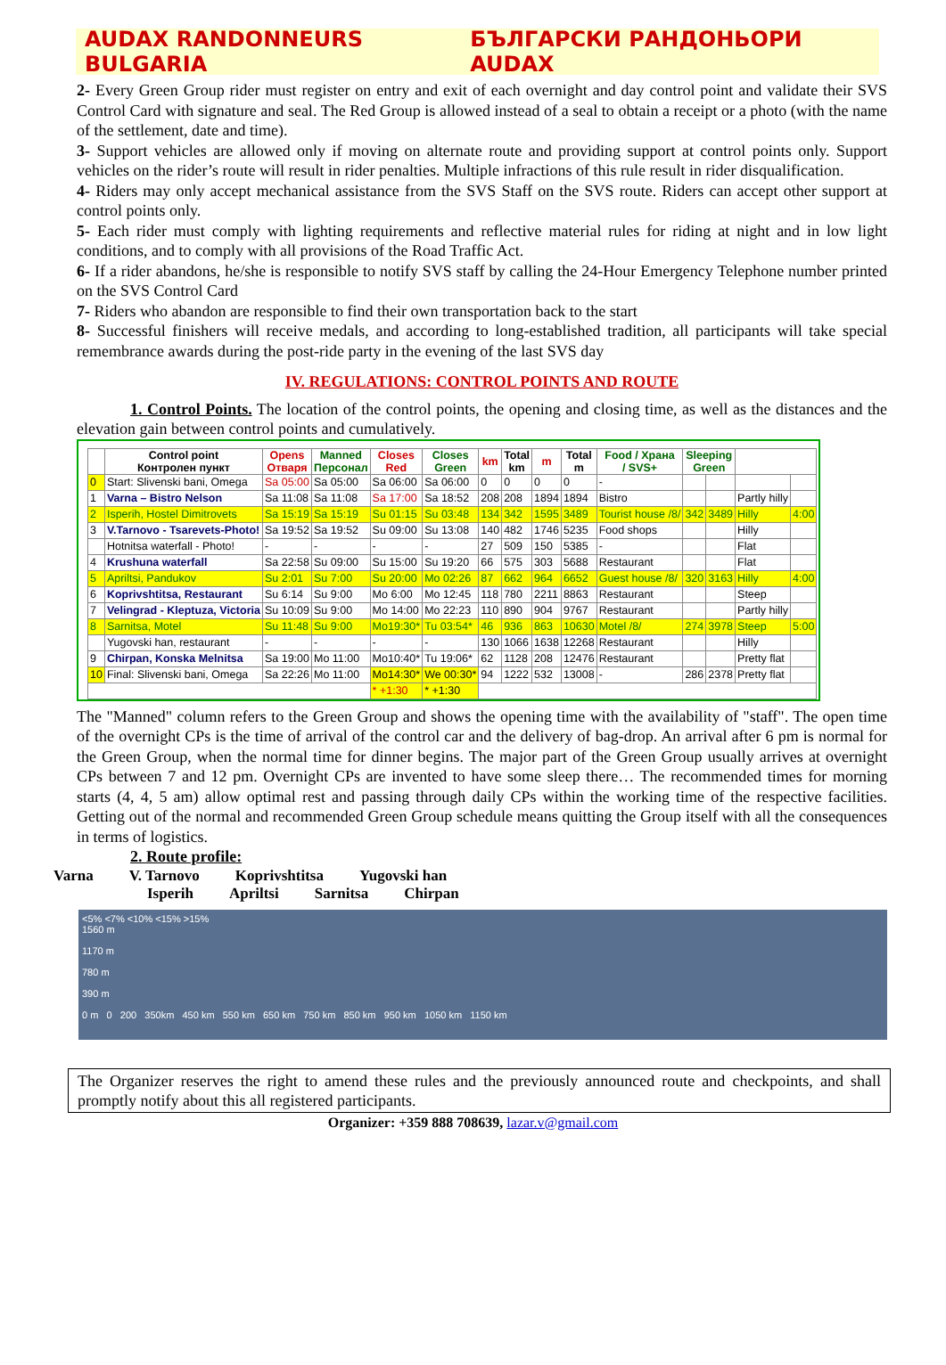AUDAX RANDONNEURS BULGARIA БЪЛГАРСКИ РАНДОНЬОРИ AUDAX
2- Every Green Group rider must register on entry and exit of each overnight and day control point and validate their SVS Control Card with signature and seal. The Red Group is allowed instead of a seal to obtain a receipt or a photo (with the name of the settlement, date and time).
3- Support vehicles are allowed only if moving on alternate route and providing support at control points only. Support vehicles on the rider’s route will result in rider penalties. Multiple infractions of this rule result in rider disqualification.
4- Riders may only accept mechanical assistance from the SVS Staff on the SVS route. Riders can accept other support at control points only.
5- Each rider must comply with lighting requirements and reflective material rules for riding at night and in low light conditions, and to comply with all provisions of the Road Traffic Act.
6- If a rider abandons, he/she is responsible to notify SVS staff by calling the 24-Hour Emergency Telephone number printed on the SVS Control Card
7- Riders who abandon are responsible to find their own transportation back to the start
8- Successful finishers will receive medals, and according to long-established tradition, all participants will take special remembrance awards during the post-ride party in the evening of the last SVS day
IV. REGULATIONS: CONTROL POINTS AND ROUTE
1. Control Points. The location of the control points, the opening and closing time, as well as the distances and the elevation gain between control points and cumulatively.
| | Control point Контролен пункт | Opens Отваря | Manned Персонал | Closes Red | Closes Green | km | Total km | m | Total m | Food / Храна / SVS+ | Sleeping Green | | | |
| --- | --- | --- | --- | --- | --- | --- | --- | --- | --- | --- | --- | --- | --- | --- |
| 0 | Start: Slivenski bani, Omega | Sa 05:00 | Sa 05:00 | Sa 06:00 | Sa 06:00 | 0 | 0 | 0 | 0 | - | | | | |
| 1 | Varna – Bistro Nelson | Sa 11:08 | Sa 11:08 | Sa 17:00 | Sa 18:52 | 208 | 208 | 1894 | 1894 | Bistro | | | Partly hilly | |
| 2 | Isperih, Hostel Dimitrovets | Sa 15:19 | Sa 15:19 | Su 01:15 | Su 03:48 | 134 | 342 | 1595 | 3489 | Tourist house /8/ | 342 | 3489 | Hilly | 4:00 |
| 3 | V.Tarnovo - Tsarevets-Photo! | Sa 19:52 | Sa 19:52 | Su 09:00 | Su 13:08 | 140 | 482 | 1746 | 5235 | Food shops | | | Hilly | |
| | Hotnitsa waterfall - Photo! | - | - | - | - | 27 | 509 | 150 | 5385 | - | | | Flat | |
| 4 | Krushuna waterfall | Sa 22:58 | Su 09:00 | Su 15:00 | Su 19:20 | 66 | 575 | 303 | 5688 | Restaurant | | | Flat | |
| 5 | Apriltsi, Pandukov | Su 2:01 | Su 7:00 | Su 20:00 | Mo 02:26 | 87 | 662 | 964 | 6652 | Guest house /8/ | 320 | 3163 | Hilly | 4:00 |
| 6 | Koprivshtitsa, Restaurant | Su 6:14 | Su 9:00 | Mo 6:00 | Mo 12:45 | 118 | 780 | 2211 | 8863 | Restaurant | | | Steep | |
| 7 | Velingrad - Kleptuza, Victoria | Su 10:09 | Su 9:00 | Mo 14:00 | Mo 22:23 | 110 | 890 | 904 | 9767 | Restaurant | | | Partly hilly | |
| 8 | Sarnitsa, Motel | Su 11:48 | Su 9:00 | Mo19:30* | Tu 03:54* | 46 | 936 | 863 | 10630 | Motel /8/ | 274 | 3978 | Steep | 5:00 |
| | Yugovski han, restaurant | - | - | - | - | 130 | 1066 | 1638 | 12268 | Restaurant | | | Hilly | |
| 9 | Chirpan, Konska Melnitsa | Sa 19:00 | Mo 11:00 | Mo10:40* | Tu 19:06* | 62 | 1128 | 208 | 12476 | Restaurant | | | Pretty flat | |
| 10 | Final: Slivenski bani, Omega | Sa 22:26 | Mo 11:00 | Mo14:30* | We 00:30* | 94 | 1222 | 532 | 13008 | - | 286 | 2378 | Pretty flat | |
| | | | | * +1:30 | * +1:30 | | | | | | | | | |
The "Manned" column refers to the Green Group and shows the opening time with the availability of "staff". The open time of the overnight CPs is the time of arrival of the control car and the delivery of bag-drop. An arrival after 6 pm is normal for the Green Group, when the normal time for dinner begins. The major part of the Green Group usually arrives at overnight CPs between 7 and 12 pm. Overnight CPs are invented to have some sleep there… The recommended times for morning starts (4, 4, 5 am) allow optimal rest and passing through daily CPs within the working time of the respective facilities. Getting out of the normal and recommended Green Group schedule means quitting the Group itself with all the consequences in terms of logistics.
2. Route profile:
Varna V. Tarnovo Koprivshtitsa Yugovski han
Isperih Apriltsi Sarnitsa Chirpan
<5% <7% <10% <15% >15%
1560 m
1170 m
780 m
390 m
0 m 0 200 350km 450 km 550 km 650 km 750 km 850 km 950 km 1050 km 1150 km
The Organizer reserves the right to amend these rules and the previously announced route and checkpoints, and shall promptly notify about this all registered participants.
Organizer: +359 888 708639, lazar.v@gmail.com